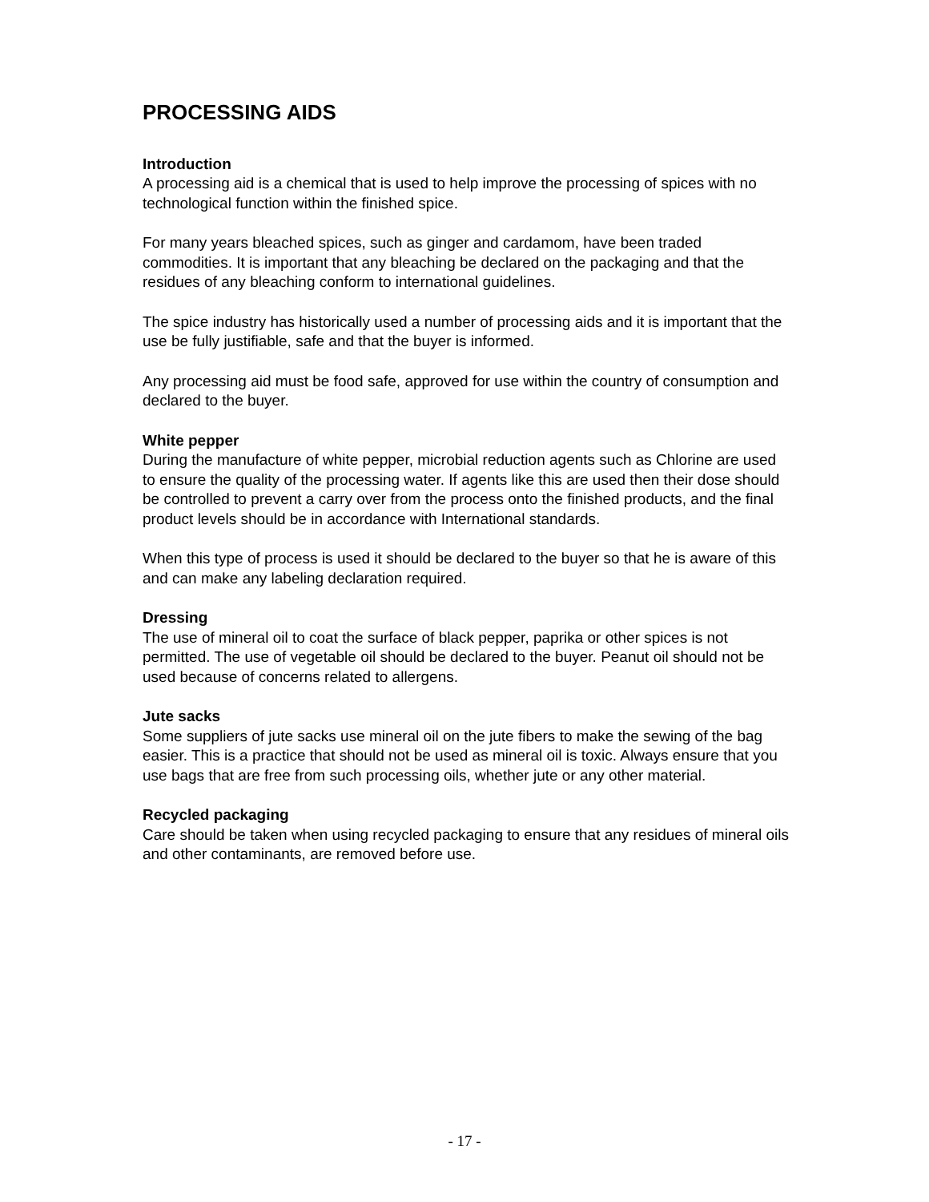PROCESSING AIDS
Introduction
A processing aid is a chemical that is used to help improve the processing of spices with no technological function within the finished spice.
For many years bleached spices, such as ginger and cardamom, have been traded commodities. It is important that any bleaching be declared on the packaging and that the residues of any bleaching conform to international guidelines.
The spice industry has historically used a number of processing aids and it is important that the use be fully justifiable, safe and that the buyer is informed.
Any processing aid must be food safe, approved for use within the country of consumption and declared to the buyer.
White pepper
During the manufacture of white pepper, microbial reduction agents such as Chlorine are used to ensure the quality of the processing water. If agents like this are used then their dose should be controlled to prevent a carry over from the process onto the finished products, and the final product levels should be in accordance with International standards.
When this type of process is used it should be declared to the buyer so that he is aware of this and can make any labeling declaration required.
Dressing
The use of mineral oil to coat the surface of black pepper, paprika or other spices is not permitted. The use of vegetable oil should be declared to the buyer. Peanut oil should not be used because of concerns related to allergens.
Jute sacks
Some suppliers of jute sacks use mineral oil on the jute fibers to make the sewing of the bag easier. This is a practice that should not be used as mineral oil is toxic. Always ensure that you use bags that are free from such processing oils, whether jute or any other material.
Recycled packaging
Care should be taken when using recycled packaging to ensure that any residues of mineral oils and other contaminants, are removed before use.
- 17 -